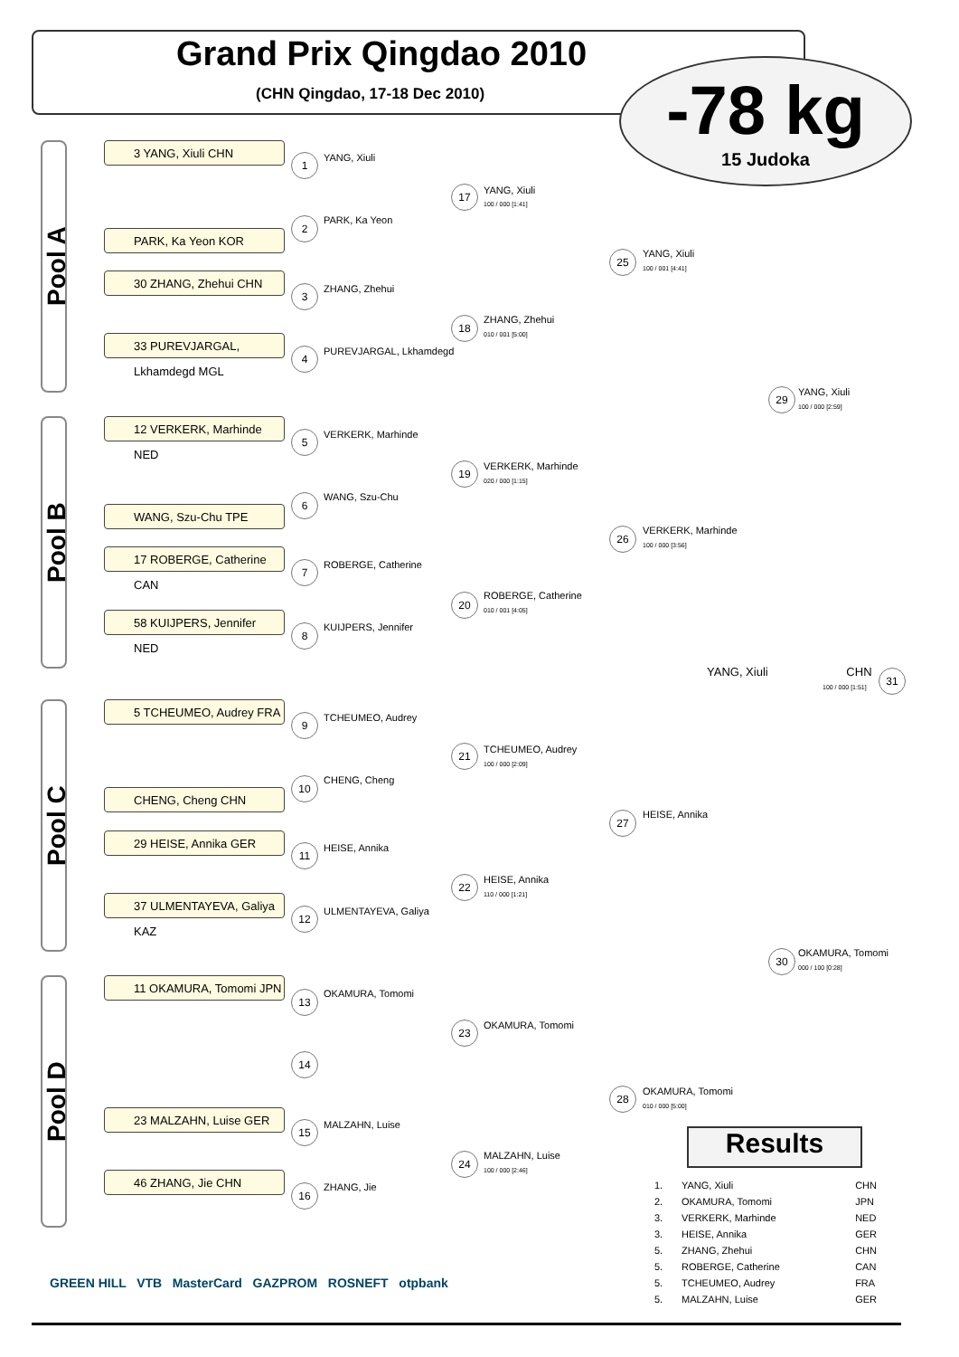Grand Prix Qingdao 2010
(CHN Qingdao, 17-18 Dec 2010)
-78 kg
15 Judoka
Pool A
Pool B
Pool C
Pool D
3 YANG, Xiuli CHN
PARK, Ka Yeon KOR
30 ZHANG, Zhehui CHN
33 PUREVJARGAL, Lkhamdegd MGL
12 VERKERK, Marhinde NED
WANG, Szu-Chu TPE
17 ROBERGE, Catherine CAN
58 KUIJPERS, Jennifer NED
5 TCHEUMEO, Audrey FRA
CHENG, Cheng CHN
29 HEISE, Annika GER
37 ULMENTAYEVA, Galiya KAZ
11 OKAMURA, Tomomi JPN
23 MALZAHN, Luise GER
46 ZHANG, Jie CHN
1 YANG, Xiuli
2 PARK, Ka Yeon
3 ZHANG, Zhehui
4 PUREVJARGAL, Lkhamdegd
5 VERKERK, Marhinde
6 WANG, Szu-Chu
7 ROBERGE, Catherine
8 KUIJPERS, Jennifer
9 TCHEUMEO, Audrey
10 CHENG, Cheng
11 HEISE, Annika
12 ULMENTAYEVA, Galiya
13 OKAMURA, Tomomi
14
15 MALZAHN, Luise
16 ZHANG, Jie
17 YANG, Xiuli
100 / 000 [1:41]
18 ZHANG, Zhehui
010 / 001 [5:00]
19 VERKERK, Marhinde
020 / 000 [1:15]
20 ROBERGE, Catherine
010 / 001 [4:05]
21 TCHEUMEO, Audrey
100 / 000 [2:09]
22 HEISE, Annika
110 / 000 [1:21]
23 OKAMURA, Tomomi
24 MALZAHN, Luise
100 / 000 [2:46]
25 YANG, Xiuli
100 / 001 [4:41]
26 VERKERK, Marhinde
100 / 000 [3:56]
27 HEISE, Annika
28 OKAMURA, Tomomi
010 / 000 [5:00]
29 YANG, Xiuli
100 / 000 [2:59]
30 OKAMURA, Tomomi
000 / 100 [0:28]
31
YANG, Xiuli CHN
100 / 000 [1:51]
Results
| 1. | YANG, Xiuli | CHN |
| 2. | OKAMURA, Tomomi | JPN |
| 3. | VERKERK, Marhinde | NED |
| 3. | HEISE, Annika | GER |
| 5. | ZHANG, Zhehui | CHN |
| 5. | ROBERGE, Catherine | CAN |
| 5. | TCHEUMEO, Audrey | FRA |
| 5. | MALZAHN, Luise | GER |
GREEN HILL VTB MasterCard GAZPROM ROSNEFT otpbank